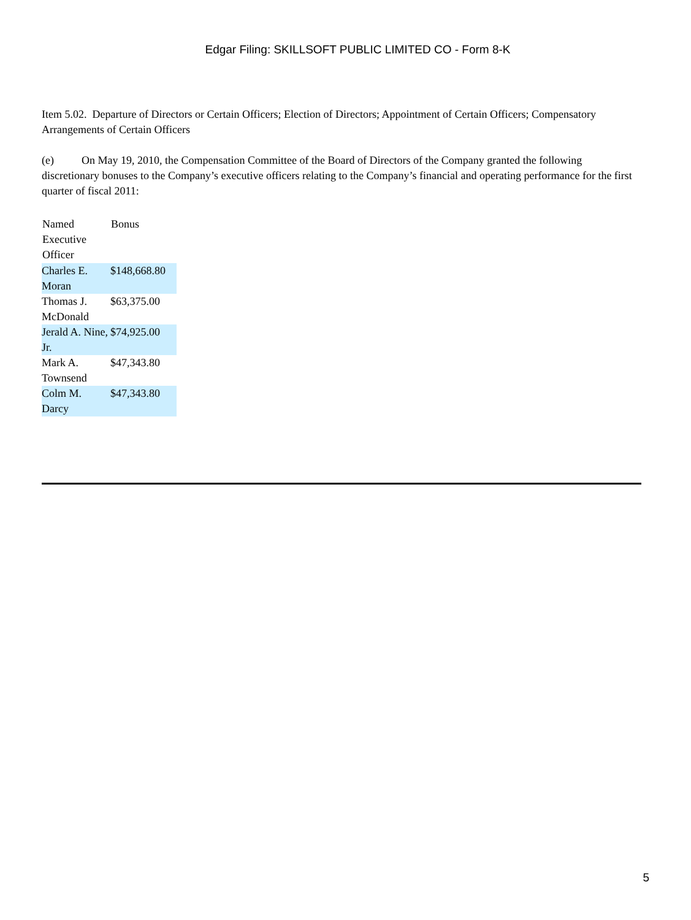Edgar Filing: SKILLSOFT PUBLIC LIMITED CO - Form 8-K
Item 5.02. Departure of Directors or Certain Officers; Election of Directors; Appointment of Certain Officers; Compensatory Arrangements of Certain Officers
(e) On May 19, 2010, the Compensation Committee of the Board of Directors of the Company granted the following discretionary bonuses to the Company’s executive officers relating to the Company’s financial and operating performance for the first quarter of fiscal 2011:
| Named Executive Officer | Bonus |
| --- | --- |
| Charles E. Moran | $148,668.80 |
| Thomas J. McDonald | $63,375.00 |
| Jerald A. Nine, Jr. | $74,925.00 |
| Mark A. Townsend | $47,343.80 |
| Colm M. Darcy | $47,343.80 |
5